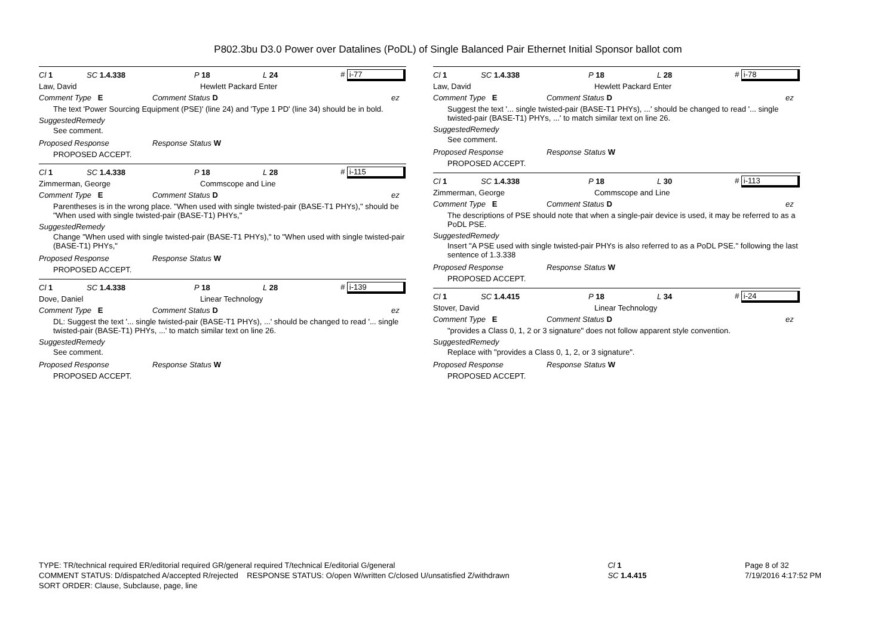P802.3bu D3.0 Power over Datalines (PoDL) of Single Balanced Pair Ethernet Initial Sponsor ballot com
Cl 1 SC 1.4.338 P 18 L 24 # i-77
Law, David Hewlett Packard Enter
Comment Type E Comment Status D ez
The text 'Power Sourcing Equipment (PSE)' (line 24) and 'Type 1 PD' (line 34) should be in bold.
SuggestedRemedy
See comment.
Proposed Response Response Status W
PROPOSED ACCEPT.
Cl 1 SC 1.4.338 P 18 L 28 # i-115
Zimmerman, George Commscope and Line
Comment Type E Comment Status D ez
Parentheses is in the wrong place. "When used with single twisted-pair (BASE-T1 PHYs)," should be "When used with single twisted-pair (BASE-T1) PHYs,"
SuggestedRemedy
Change "When used with single twisted-pair (BASE-T1 PHYs)," to "When used with single twisted-pair (BASE-T1) PHYs,"
Proposed Response Response Status W
PROPOSED ACCEPT.
Cl 1 SC 1.4.338 P 18 L 28 # i-139
Dove, Daniel Linear Technology
Comment Type E Comment Status D ez
DL: Suggest the text '... single twisted-pair (BASE-T1 PHYs), ...' should be changed to read '... single twisted-pair (BASE-T1) PHYs, ...' to match similar text on line 26.
SuggestedRemedy
See comment.
Proposed Response Response Status W
PROPOSED ACCEPT.
Cl 1 SC 1.4.338 P 18 L 28 # i-78
Law, David Hewlett Packard Enter
Comment Type E Comment Status D ez
Suggest the text '... single twisted-pair (BASE-T1 PHYs), ...' should be changed to read '... single twisted-pair (BASE-T1) PHYs, ...' to match similar text on line 26.
SuggestedRemedy
See comment.
Proposed Response Response Status W
PROPOSED ACCEPT.
Cl 1 SC 1.4.338 P 18 L 30 # i-113
Zimmerman, George Commscope and Line
Comment Type E Comment Status D ez
The descriptions of PSE should note that when a single-pair device is used, it may be referred to as a PoDL PSE.
SuggestedRemedy
Insert "A PSE used with single twisted-pair PHYs is also referred to as a PoDL PSE." following the last sentence of 1.3.338
Proposed Response Response Status W
PROPOSED ACCEPT.
Cl 1 SC 1.4.415 P 18 L 34 # i-24
Stover, David Linear Technology
Comment Type E Comment Status D ez
"provides a Class 0, 1, 2 or 3 signature" does not follow apparent style convention.
SuggestedRemedy
Replace with "provides a Class 0, 1, 2, or 3 signature".
Proposed Response Response Status W
PROPOSED ACCEPT.
TYPE: TR/technical required ER/editorial required GR/general required T/technical E/editorial G/general
COMMENT STATUS: D/dispatched A/accepted R/rejected RESPONSE STATUS: O/open W/written C/closed U/unsatisfied Z/withdrawn
SORT ORDER: Clause, Subclause, page, line
Cl 1
SC 1.4.415
Page 8 of 32
7/19/2016 4:17:52 PM